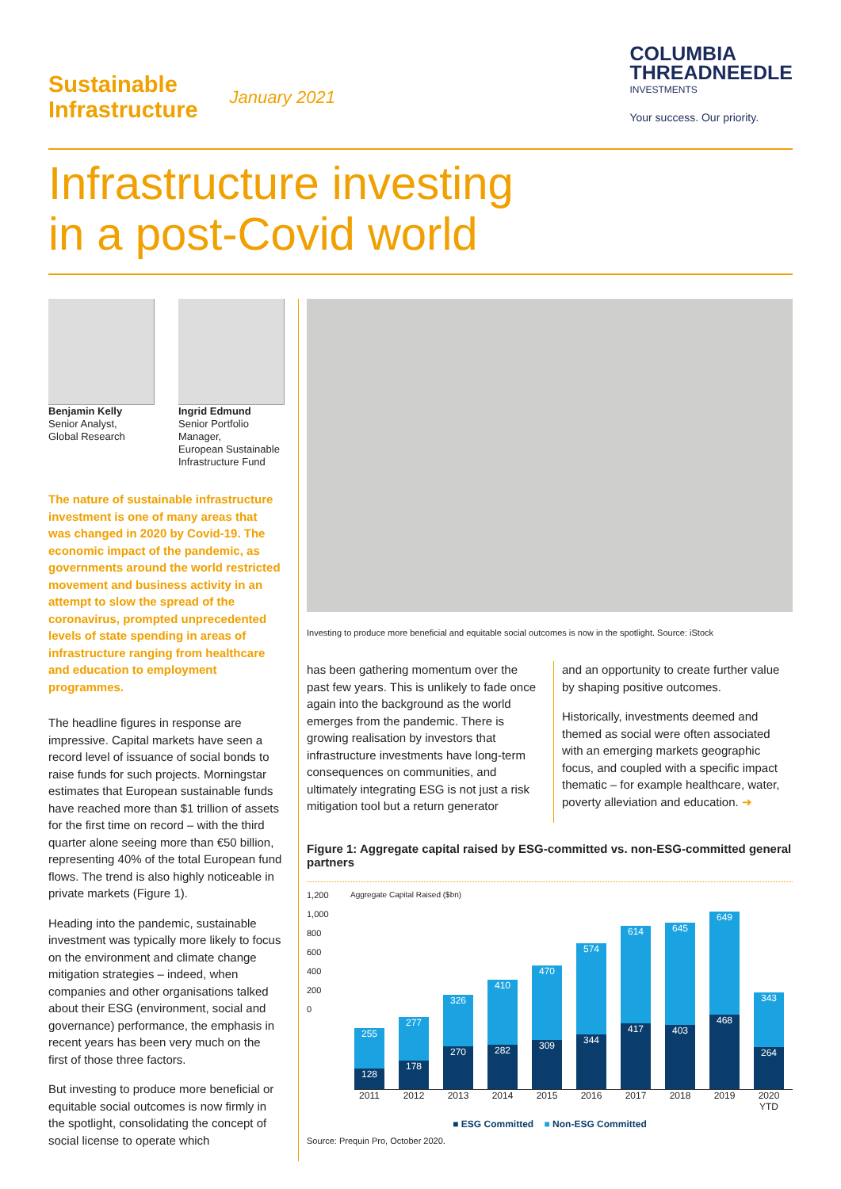Sustainable
Infrastructure
January 2021
COLUMBIA
THREADNEEDLE
INVESTMENTS
Your success. Our priority.
Infrastructure investing
in a post-Covid world
Benjamin Kelly
Senior Analyst,
Global Research
Ingrid Edmund
Senior Portfolio Manager,
European Sustainable
Infrastructure Fund
The nature of sustainable infrastructure investment is one of many areas that was changed in 2020 by Covid-19. The economic impact of the pandemic, as governments around the world restricted movement and business activity in an attempt to slow the spread of the coronavirus, prompted unprecedented levels of state spending in areas of infrastructure ranging from healthcare and education to employment programmes.
The headline figures in response are impressive. Capital markets have seen a record level of issuance of social bonds to raise funds for such projects. Morningstar estimates that European sustainable funds have reached more than $1 trillion of assets for the first time on record – with the third quarter alone seeing more than €50 billion, representing 40% of the total European fund flows. The trend is also highly noticeable in private markets (Figure 1).
Heading into the pandemic, sustainable investment was typically more likely to focus on the environment and climate change mitigation strategies – indeed, when companies and other organisations talked about their ESG (environment, social and governance) performance, the emphasis in recent years has been very much on the first of those three factors.
But investing to produce more beneficial or equitable social outcomes is now firmly in the spotlight, consolidating the concept of social license to operate which
Investing to produce more beneficial and equitable social outcomes is now in the spotlight. Source: iStock
has been gathering momentum over the past few years. This is unlikely to fade once again into the background as the world emerges from the pandemic. There is growing realisation by investors that infrastructure investments have long-term consequences on communities, and ultimately integrating ESG is not just a risk mitigation tool but a return generator
and an opportunity to create further value by shaping positive outcomes.
Historically, investments deemed and themed as social were often associated with an emerging markets geographic focus, and coupled with a specific impact thematic – for example healthcare, water, poverty alleviation and education. ➔
Figure 1: Aggregate capital raised by ESG-committed vs. non-ESG-committed general partners
1,200
1,000
800
600
400
200
0
Aggregate Capital Raised ($bn)
255
128
277
178
326
270
410
282
470
309
574
344
614
417
645
403
649
468
343
264
2011 2012 2013 2014 2015 2016 2017 2018 2019 2020 YTD
■ ESG Committed ■ Non-ESG Committed
Source: Prequin Pro, October 2020.